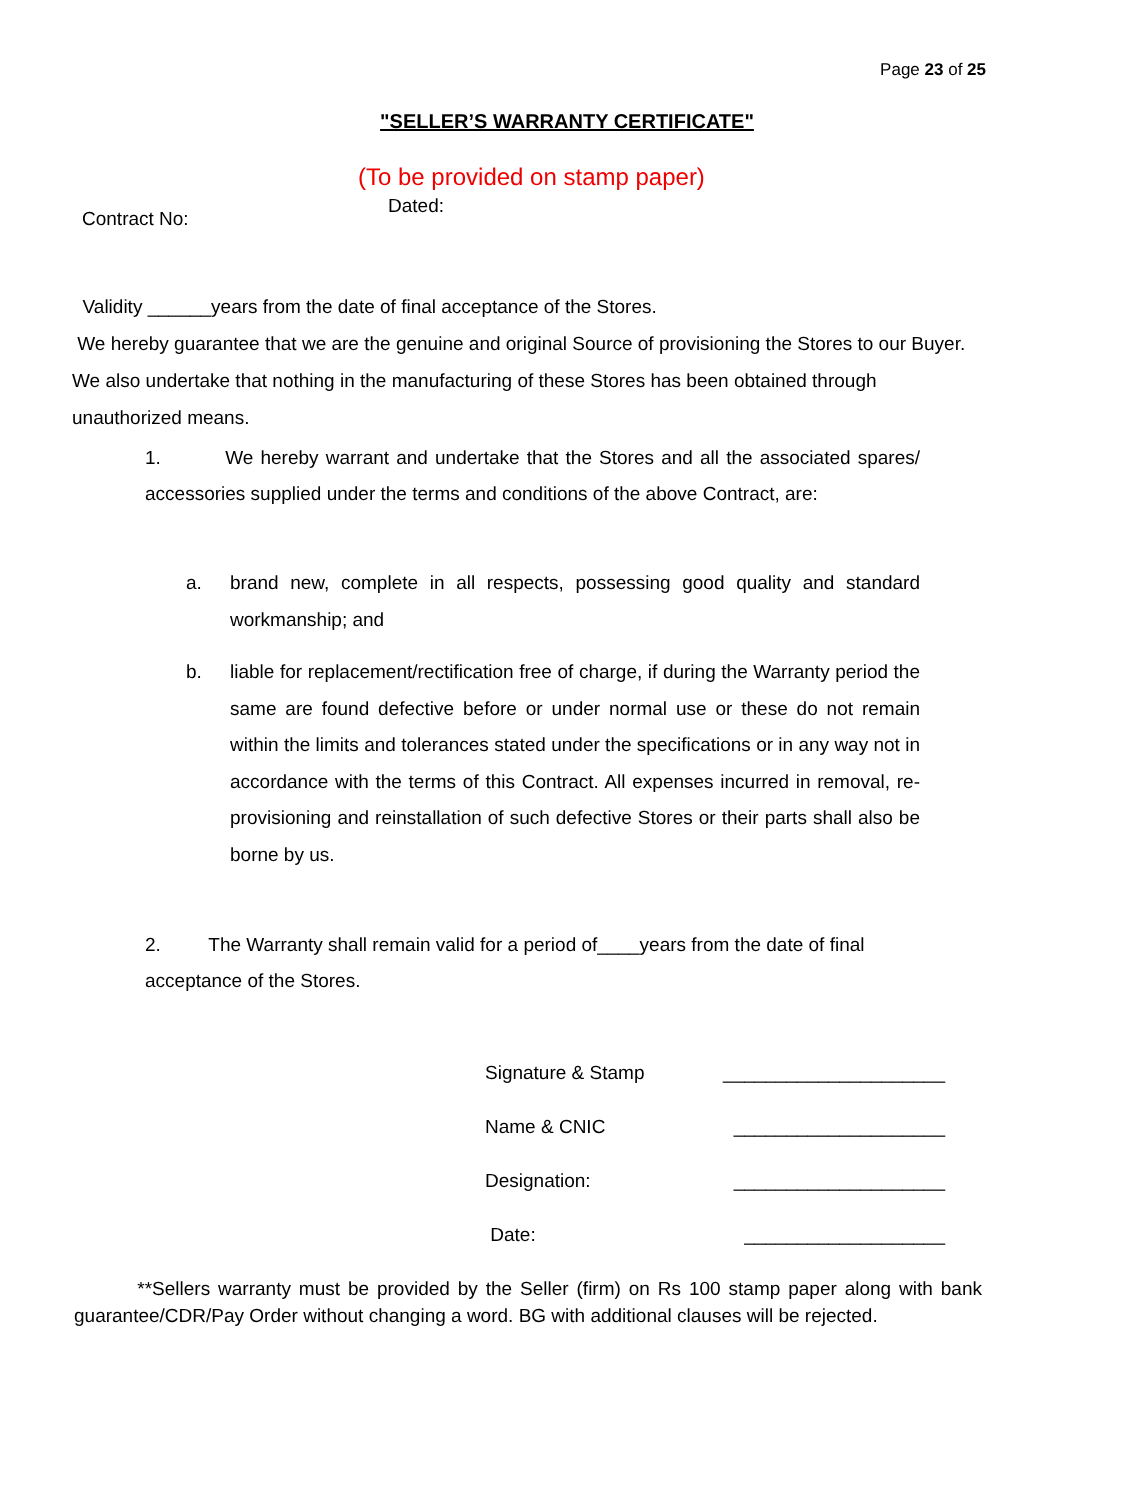Page 23 of 25
"SELLER’S WARRANTY CERTIFICATE"
(To be provided on stamp paper)
Dated:
Contract No:
Validity ______years from the date of final acceptance of the Stores.
We hereby guarantee that we are the genuine and original Source of provisioning the Stores to our Buyer. We also undertake that nothing in the manufacturing of these Stores has been obtained through unauthorized means.
1. We hereby warrant and undertake that the Stores and all the associated spares/ accessories supplied under the terms and conditions of the above Contract, are:
a. brand new, complete in all respects, possessing good quality and standard workmanship; and
b. liable for replacement/rectification free of charge, if during the Warranty period the same are found defective before or under normal use or these do not remain within the limits and tolerances stated under the specifications or in any way not in accordance with the terms of this Contract. All expenses incurred in removal, re- provisioning and reinstallation of such defective Stores or their parts shall also be borne by us.
2. The Warranty shall remain valid for a period of____years from the date of final acceptance of the Stores.
Signature & Stamp _____________________
Name & CNIC ____________________
Designation: ____________________
Date: ___________________
**Sellers warranty must be provided by the Seller (firm) on Rs 100 stamp paper along with bank guarantee/CDR/Pay Order without changing a word. BG with additional clauses will be rejected.